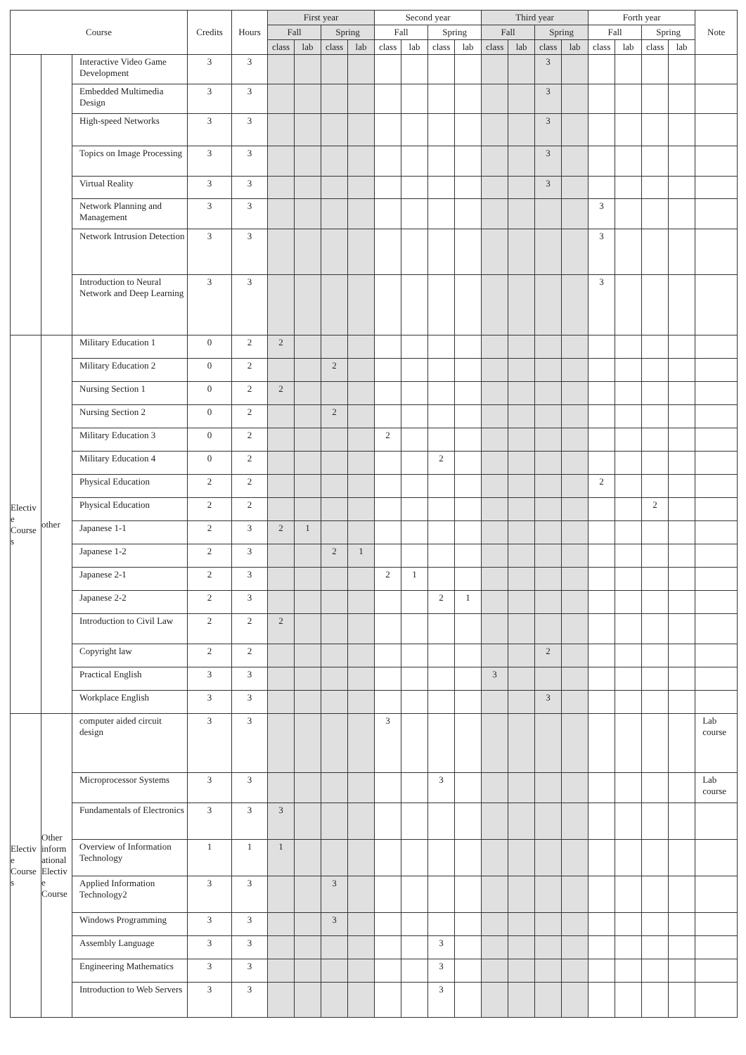| Course | | | Credits | Hours | First year | | | | Second year | | | | Third year | | | | Forth year | | | | Note |
| --- | --- | --- | --- | --- | --- | --- | --- | --- | --- | --- | --- | --- | --- | --- | --- | --- | --- | --- | --- | --- | --- |
| | | | | | Fall | | Spring | | Fall | | Spring | | Fall | | Spring | | Fall | | Spring | | |
| | | | | | class | lab | class | lab | class | lab | class | lab | class | lab | class | lab | class | lab | class | lab | |
| | | Interactive Video Game Development | 3 | 3 | | | | | | | | | | | 3 | | | | | | |
| | | Embedded Multimedia Design | 3 | 3 | | | | | | | | | | | 3 | | | | | | |
| | | High-speed Networks | 3 | 3 | | | | | | | | | | | 3 | | | | | | |
| | | Topics on Image Processing | 3 | 3 | | | | | | | | | | | 3 | | | | | | |
| | | Virtual Reality | 3 | 3 | | | | | | | | | | | 3 | | | | | | |
| | | Network Planning and Management | 3 | 3 | | | | | | | | | | | | | 3 | | | | |
| | | Network Intrusion Detection | 3 | 3 | | | | | | | | | | | | | 3 | | | | |
| | | Introduction to Neural Network and Deep Learning | 3 | 3 | | | | | | | | | | | | | 3 | | | | |
| Electiv e Course s | other | Military Education 1 | 0 | 2 | 2 | | | | | | | | | | | | | | | | |
| | | Military Education 2 | 0 | 2 | | | 2 | | | | | | | | | | | | | | |
| | | Nursing Section 1 | 0 | 2 | 2 | | | | | | | | | | | | | | | | |
| | | Nursing Section 2 | 0 | 2 | | | 2 | | | | | | | | | | | | | | |
| | | Military Education 3 | 0 | 2 | | | | | 2 | | | | | | | | | | | | |
| | | Military Education 4 | 0 | 2 | | | | | | | 2 | | | | | | | | | | |
| | | Physical Education | 2 | 2 | | | | | | | | | | | | | 2 | | | | |
| | | Physical Education | 2 | 2 | | | | | | | | | | | | | | | 2 | | |
| | | Japanese 1-1 | 2 | 3 | 2 | 1 | | | | | | | | | | | | | | | |
| | | Japanese 1-2 | 2 | 3 | | | 2 | 1 | | | | | | | | | | | | | |
| | | Japanese 2-1 | 2 | 3 | | | | | 2 | 1 | | | | | | | | | | | |
| | | Japanese 2-2 | 2 | 3 | | | | | | | 2 | 1 | | | | | | | | | |
| | | Introduction to Civil Law | 2 | 2 | 2 | | | | | | | | | | | | | | | | |
| | | Copyright law | 2 | 2 | | | | | | | | | | | 2 | | | | | | |
| | | Practical English | 3 | 3 | | | | | | | | | 3 | | | | | | | | |
| | | Workplace English | 3 | 3 | | | | | | | | | | | 3 | | | | | | |
| Electiv e Course s | Other inform ational Electiv e Course | computer aided circuit design | 3 | 3 | | | | | 3 | | | | | | | | | | | | Lab course |
| | | Microprocessor Systems | 3 | 3 | | | | | | | 3 | | | | | | | | | | Lab course |
| | | Fundamentals of Electronics | 3 | 3 | 3 | | | | | | | | | | | | | | | | |
| | | Overview of Information Technology | 1 | 1 | 1 | | | | | | | | | | | | | | | | |
| | | Applied Information Technology2 | 3 | 3 | | | 3 | | | | | | | | | | | | | | |
| | | Windows Programming | 3 | 3 | | | 3 | | | | | | | | | | | | | | |
| | | Assembly Language | 3 | 3 | | | | | | | 3 | | | | | | | | | | |
| | | Engineering Mathematics | 3 | 3 | | | | | | | 3 | | | | | | | | | | |
| | | Introduction to Web Servers | 3 | 3 | | | | | | | 3 | | | | | | | | | | |